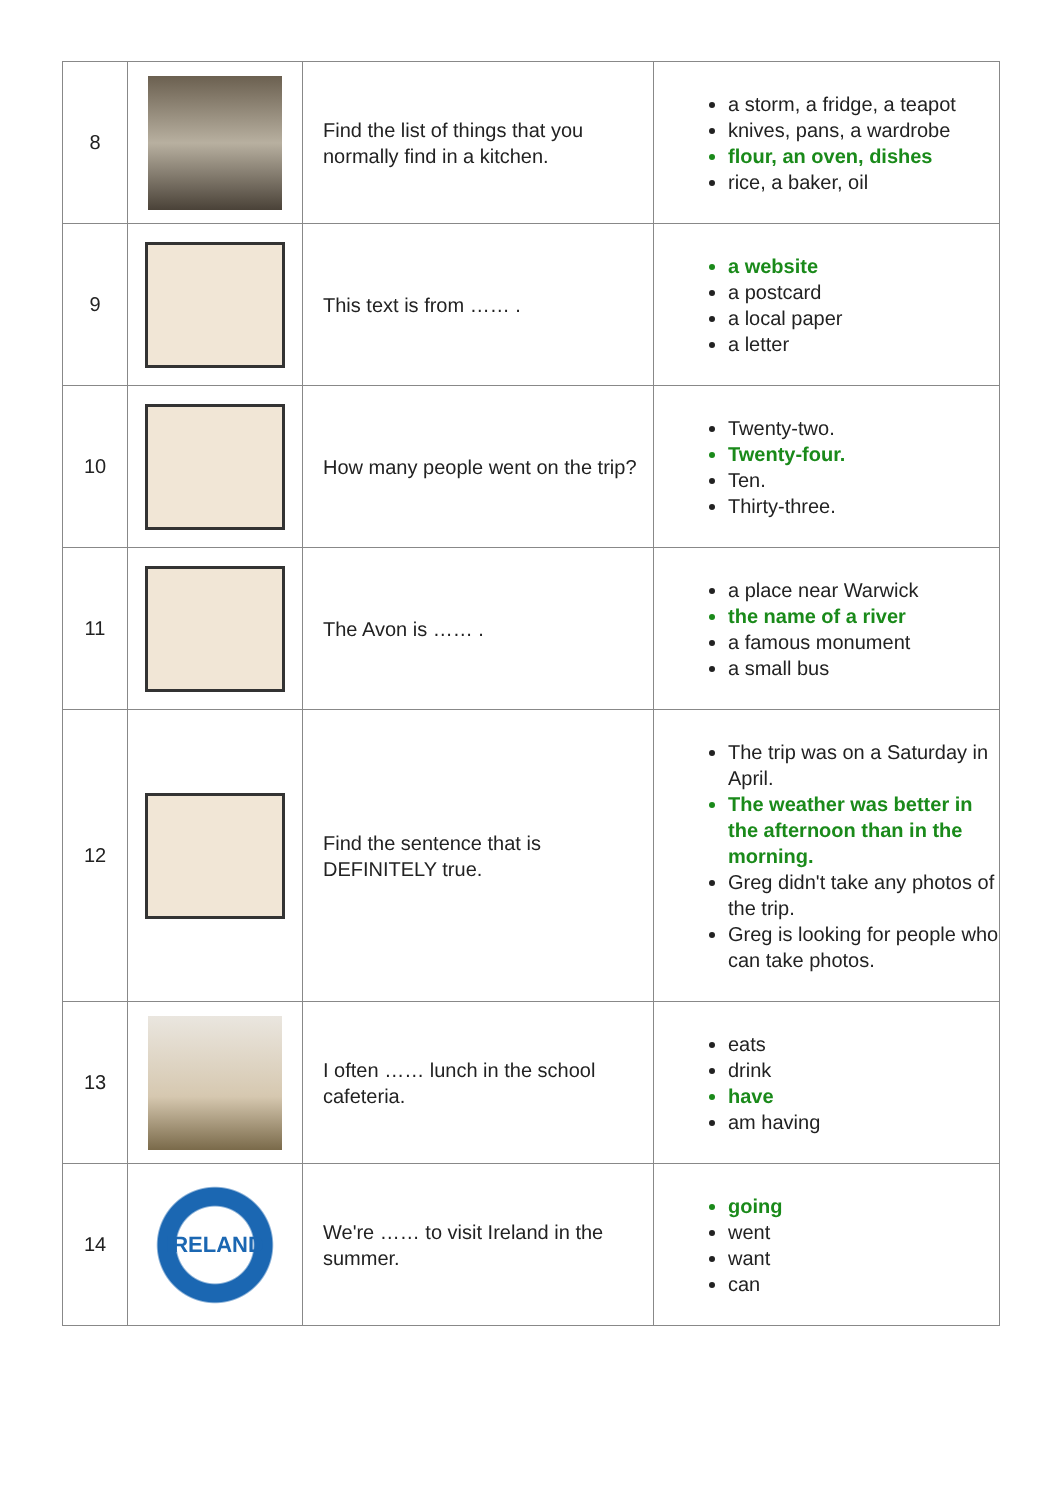| 8 | | Find the list of things that you normally find in a kitchen. | a storm, a fridge, a teapot knives, pans, a wardrobe flour, an oven, dishes rice, a baker, oil |
| 9 | | This text is from …… . | a website a postcard a local paper a letter |
| 10 | | How many people went on the trip? | Twenty-two. Twenty-four. Ten. Thirty-three. |
| 11 | | The Avon is …… . | a place near Warwick the name of a river a famous monument a small bus |
| 12 | | Find the sentence that is DEFINITELY true. | The trip was on a Saturday in April. The weather was better in the afternoon than in the morning. Greg didn't take any photos of the trip. Greg is looking for people who can take photos. |
| 13 | | I often …… lunch in the school cafeteria. | eats drink have am having |
| 14 | IRELAND | We're …… to visit Ireland in the summer. | going went want can |